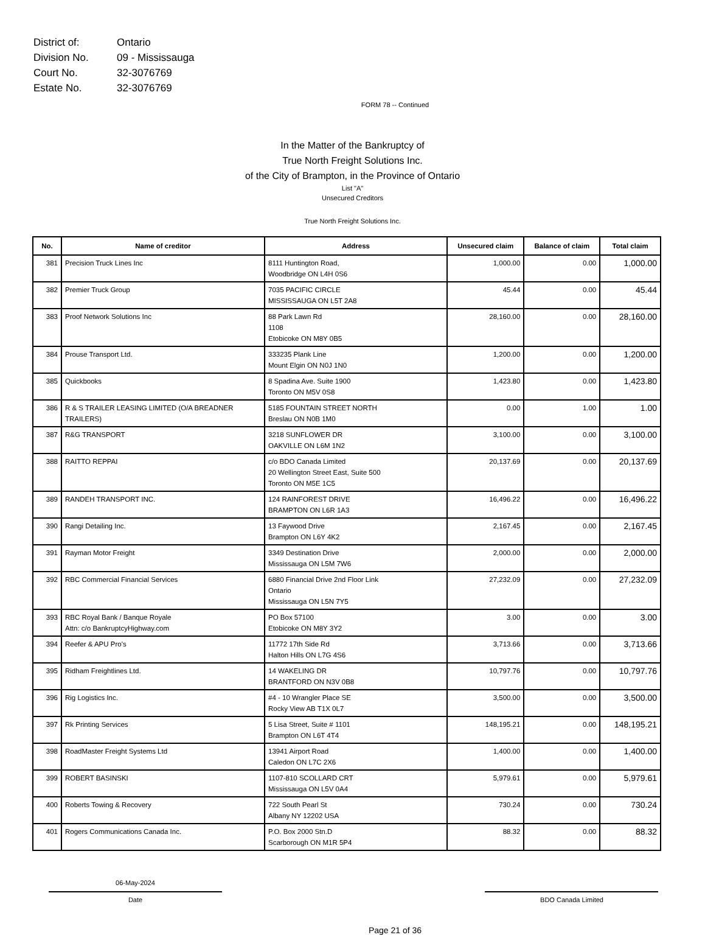| District of: | Ontario |
| Division No. | 09 - Mississauga |
| Court No. | 32-3076769 |
| Estate No. | 32-3076769 |
FORM 78 -- Continued
In the Matter of the Bankruptcy of
True North Freight Solutions Inc.
of the City of Brampton, in the Province of Ontario
List "A"
Unsecured Creditors
True North Freight Solutions Inc.
| No. | Name of creditor | Address | Unsecured claim | Balance of claim | Total claim |
| --- | --- | --- | --- | --- | --- |
| 381 | Precision Truck Lines Inc | 8111 Huntington Road, Woodbridge ON L4H 0S6 | 1,000.00 | 0.00 | 1,000.00 |
| 382 | Premier Truck Group | 7035 PACIFIC CIRCLE MISSISSAUGA ON L5T 2A8 | 45.44 | 0.00 | 45.44 |
| 383 | Proof Network Solutions Inc | 88 Park Lawn Rd 1108 Etobicoke ON M8Y 0B5 | 28,160.00 | 0.00 | 28,160.00 |
| 384 | Prouse Transport Ltd. | 333235 Plank Line Mount Elgin ON N0J 1N0 | 1,200.00 | 0.00 | 1,200.00 |
| 385 | Quickbooks | 8 Spadina Ave. Suite 1900 Toronto ON M5V 0S8 | 1,423.80 | 0.00 | 1,423.80 |
| 386 | R & S TRAILER LEASING LIMITED (O/A BREADNER TRAILERS) | 5185 FOUNTAIN STREET NORTH Breslau ON N0B 1M0 | 0.00 | 1.00 | 1.00 |
| 387 | R&G TRANSPORT | 3218 SUNFLOWER DR OAKVILLE ON L6M 1N2 | 3,100.00 | 0.00 | 3,100.00 |
| 388 | RAITTO REPPAI | c/o BDO Canada Limited 20 Wellington Street East, Suite 500 Toronto ON M5E 1C5 | 20,137.69 | 0.00 | 20,137.69 |
| 389 | RANDEH TRANSPORT INC. | 124 RAINFOREST DRIVE BRAMPTON ON L6R 1A3 | 16,496.22 | 0.00 | 16,496.22 |
| 390 | Rangi Detailing Inc. | 13 Faywood Drive Brampton ON L6Y 4K2 | 2,167.45 | 0.00 | 2,167.45 |
| 391 | Rayman Motor Freight | 3349 Destination Drive Mississauga ON L5M 7W6 | 2,000.00 | 0.00 | 2,000.00 |
| 392 | RBC Commercial Financial Services | 6880 Financial Drive 2nd Floor Link Ontario Mississauga ON L5N 7Y5 | 27,232.09 | 0.00 | 27,232.09 |
| 393 | RBC Royal Bank / Banque Royale Attn: c/o BankruptcyHighway.com | PO Box 57100 Etobicoke ON M8Y 3Y2 | 3.00 | 0.00 | 3.00 |
| 394 | Reefer & APU Pro's | 11772 17th Side Rd Halton Hills ON L7G 4S6 | 3,713.66 | 0.00 | 3,713.66 |
| 395 | Ridham Freightlines Ltd. | 14 WAKELING DR BRANTFORD ON N3V 0B8 | 10,797.76 | 0.00 | 10,797.76 |
| 396 | Rig Logistics Inc. | #4 - 10 Wrangler Place SE Rocky View AB T1X 0L7 | 3,500.00 | 0.00 | 3,500.00 |
| 397 | Rk Printing Services | 5 Lisa Street, Suite # 1101 Brampton ON L6T 4T4 | 148,195.21 | 0.00 | 148,195.21 |
| 398 | RoadMaster Freight Systems Ltd | 13941 Airport Road Caledon ON L7C 2X6 | 1,400.00 | 0.00 | 1,400.00 |
| 399 | ROBERT BASINSKI | 1107-810 SCOLLARD CRT Mississauga ON L5V 0A4 | 5,979.61 | 0.00 | 5,979.61 |
| 400 | Roberts Towing & Recovery | 722 South Pearl St Albany NY 12202 USA | 730.24 | 0.00 | 730.24 |
| 401 | Rogers Communications Canada Inc. | P.O. Box 2000 Stn.D Scarborough ON M1R 5P4 | 88.32 | 0.00 | 88.32 |
06-May-2024
Date
BDO Canada Limited
Page 21 of 36